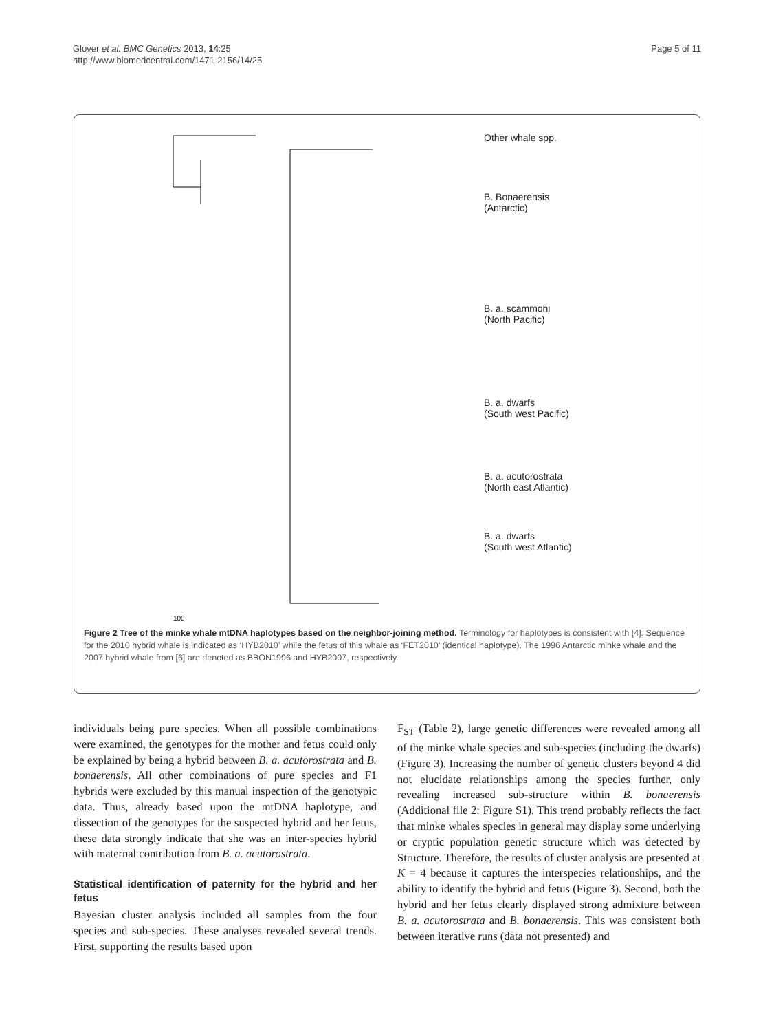Glover et al. BMC Genetics 2013, 14:25
http://www.biomedcentral.com/1471-2156/14/25
Page 5 of 11
100
Other whale spp.
B. Bonaerensis
(Antarctic)
B. a. scammoni
(North Pacific)
B. a. dwarfs
(South west Pacific)
B. a. acutorostrata
(North east Atlantic)
B. a. dwarfs
(South west Atlantic)
Figure 2 Tree of the minke whale mtDNA haplotypes based on the neighbor-joining method. Terminology for haplotypes is consistent with [4]. Sequence for the 2010 hybrid whale is indicated as ‘HYB2010’ while the fetus of this whale as ‘FET2010’ (identical haplotype). The 1996 Antarctic minke whale and the 2007 hybrid whale from [6] are denoted as BBON1996 and HYB2007, respectively.
individuals being pure species. When all possible combinations were examined, the genotypes for the mother and fetus could only be explained by being a hybrid between B. a. acutorostrata and B. bonaerensis. All other combinations of pure species and F1 hybrids were excluded by this manual inspection of the genotypic data. Thus, already based upon the mtDNA haplotype, and dissection of the genotypes for the suspected hybrid and her fetus, these data strongly indicate that she was an inter-species hybrid with maternal contribution from B. a. acutorostrata.
Statistical identification of paternity for the hybrid and her fetus
Bayesian cluster analysis included all samples from the four species and sub-species. These analyses revealed several trends. First, supporting the results based upon
F<sub>ST</sub> (Table 2), large genetic differences were revealed among all of the minke whale species and sub-species (including the dwarfs) (Figure 3). Increasing the number of genetic clusters beyond 4 did not elucidate relationships among the species further, only revealing increased sub-structure within B. bonaerensis (Additional file 2: Figure S1). This trend probably reflects the fact that minke whales species in general may display some underlying or cryptic population genetic structure which was detected by Structure. Therefore, the results of cluster analysis are presented at K = 4 because it captures the interspecies relationships, and the ability to identify the hybrid and fetus (Figure 3). Second, both the hybrid and her fetus clearly displayed strong admixture between B. a. acutorostrata and B. bonaerensis. This was consistent both between iterative runs (data not presented) and